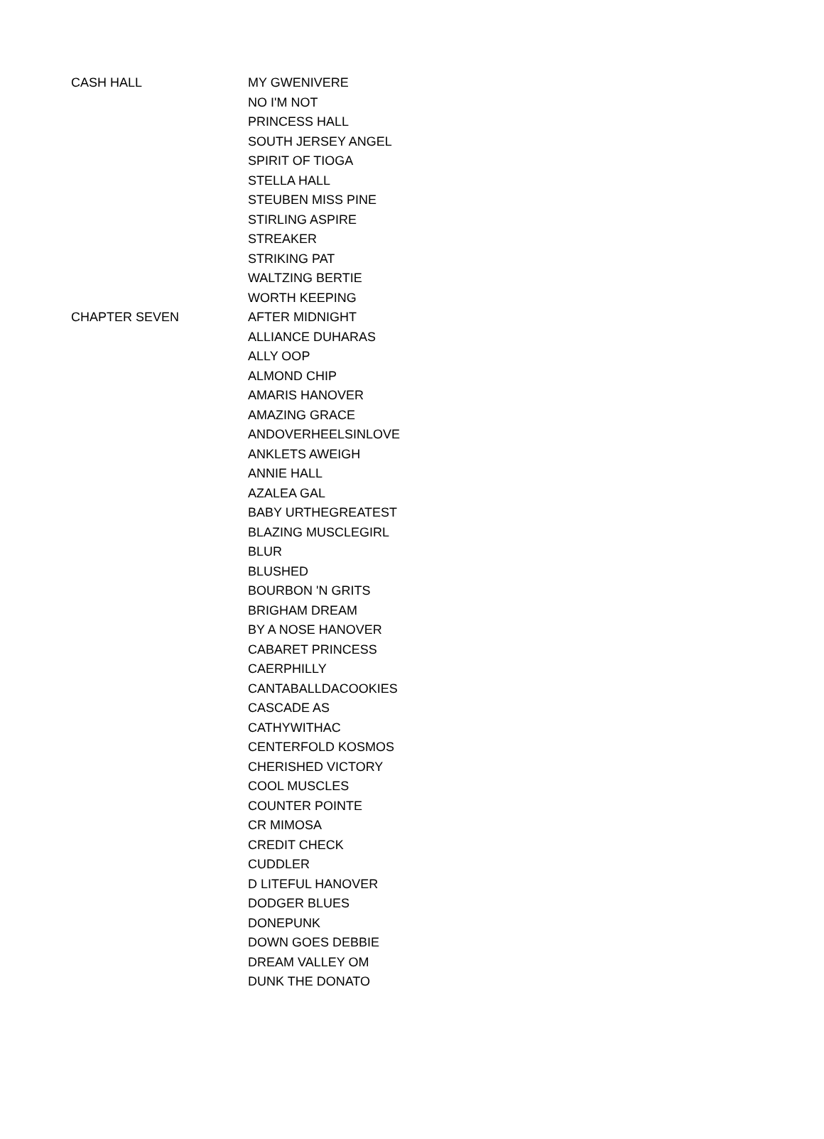| CASH HALL | MY GWENIVERE |
| | NO I'M NOT |
| | PRINCESS HALL |
| | SOUTH JERSEY ANGEL |
| | SPIRIT OF TIOGA |
| | STELLA HALL |
| | STEUBEN MISS PINE |
| | STIRLING ASPIRE |
| | STREAKER |
| | STRIKING PAT |
| | WALTZING BERTIE |
| | WORTH KEEPING |
| CHAPTER SEVEN | AFTER MIDNIGHT |
| | ALLIANCE DUHARAS |
| | ALLY OOP |
| | ALMOND CHIP |
| | AMARIS HANOVER |
| | AMAZING GRACE |
| | ANDOVERHEELSINLOVE |
| | ANKLETS AWEIGH |
| | ANNIE HALL |
| | AZALEA GAL |
| | BABY URTHEGREATEST |
| | BLAZING MUSCLEGIRL |
| | BLUR |
| | BLUSHED |
| | BOURBON 'N GRITS |
| | BRIGHAM DREAM |
| | BY A NOSE HANOVER |
| | CABARET PRINCESS |
| | CAERPHILLY |
| | CANTABALLDACOOKIES |
| | CASCADE AS |
| | CATHYWITHAC |
| | CENTERFOLD KOSMOS |
| | CHERISHED VICTORY |
| | COOL MUSCLES |
| | COUNTER POINTE |
| | CR MIMOSA |
| | CREDIT CHECK |
| | CUDDLER |
| | D LITEFUL HANOVER |
| | DODGER BLUES |
| | DONEPUNK |
| | DOWN GOES DEBBIE |
| | DREAM VALLEY OM |
| | DUNK THE DONATO |